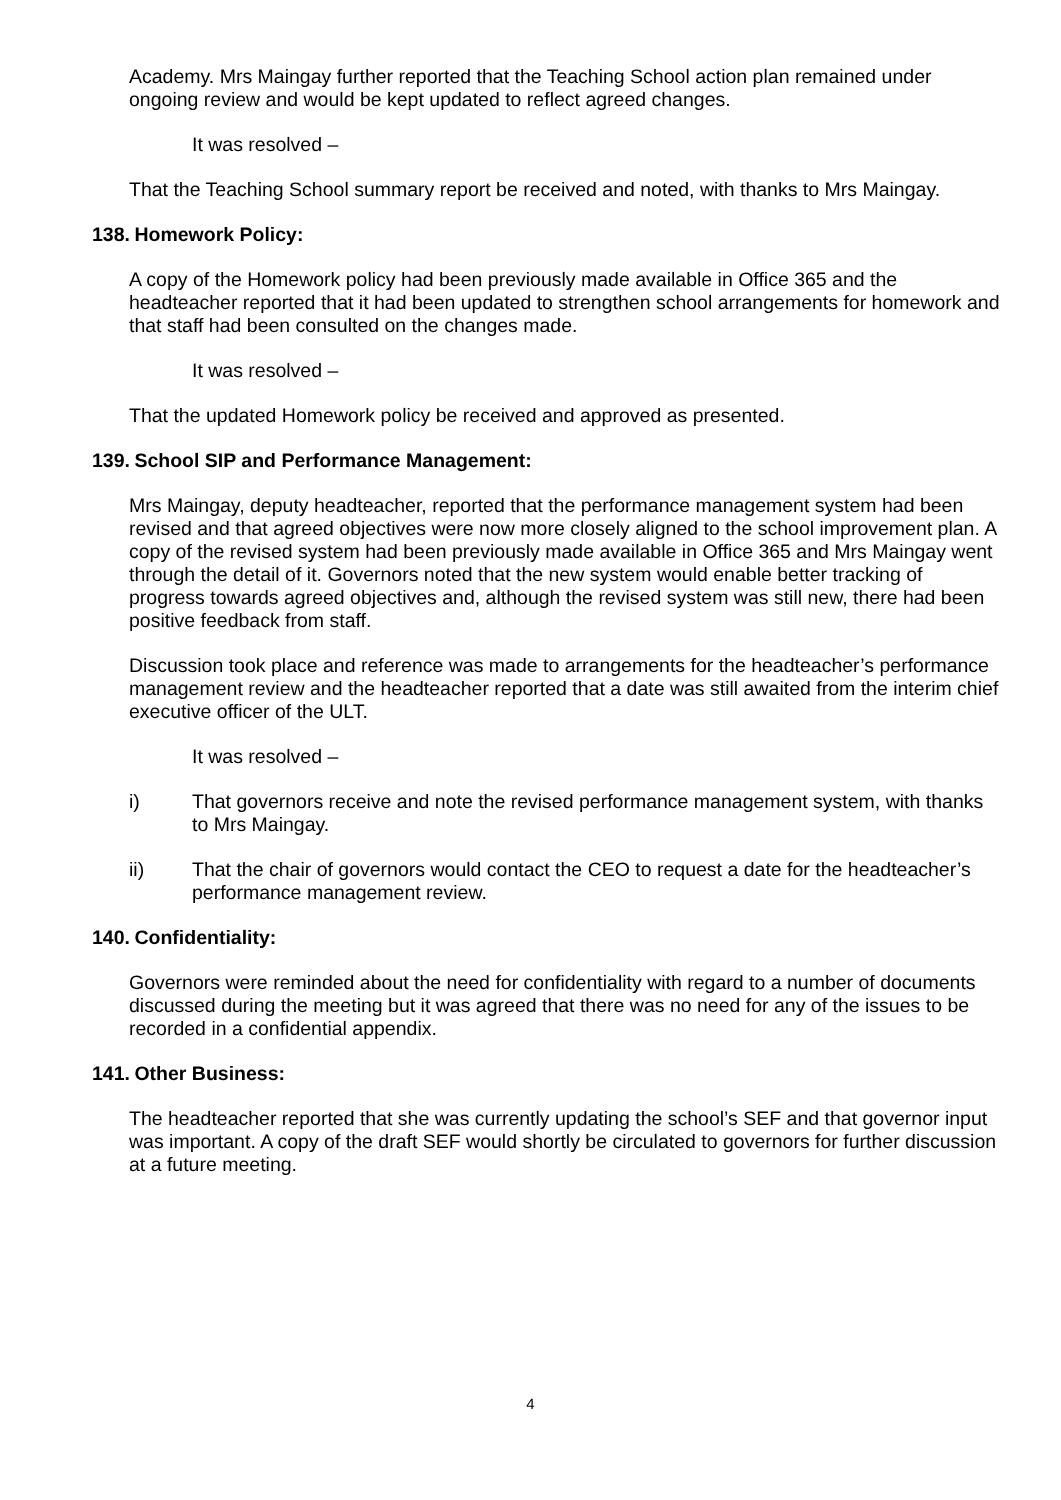Academy. Mrs Maingay further reported that the Teaching School action plan remained under ongoing review and would be kept updated to reflect agreed changes.
It was resolved –
That the Teaching School summary report be received and noted, with thanks to Mrs Maingay.
138. Homework Policy:
A copy of the Homework policy had been previously made available in Office 365 and the headteacher reported that it had been updated to strengthen school arrangements for homework and that staff had been consulted on the changes made.
It was resolved –
That the updated Homework policy be received and approved as presented.
139. School SIP and Performance Management:
Mrs Maingay, deputy headteacher, reported that the performance management system had been revised and that agreed objectives were now more closely aligned to the school improvement plan. A copy of the revised system had been previously made available in Office 365 and Mrs Maingay went through the detail of it. Governors noted that the new system would enable better tracking of progress towards agreed objectives and, although the revised system was still new, there had been positive feedback from staff.
Discussion took place and reference was made to arrangements for the headteacher’s performance management review and the headteacher reported that a date was still awaited from the interim chief executive officer of the ULT.
It was resolved –
i) That governors receive and note the revised performance management system, with thanks to Mrs Maingay.
ii) That the chair of governors would contact the CEO to request a date for the headteacher’s performance management review.
140. Confidentiality:
Governors were reminded about the need for confidentiality with regard to a number of documents discussed during the meeting but it was agreed that there was no need for any of the issues to be recorded in a confidential appendix.
141. Other Business:
The headteacher reported that she was currently updating the school’s SEF and that governor input was important. A copy of the draft SEF would shortly be circulated to governors for further discussion at a future meeting.
4